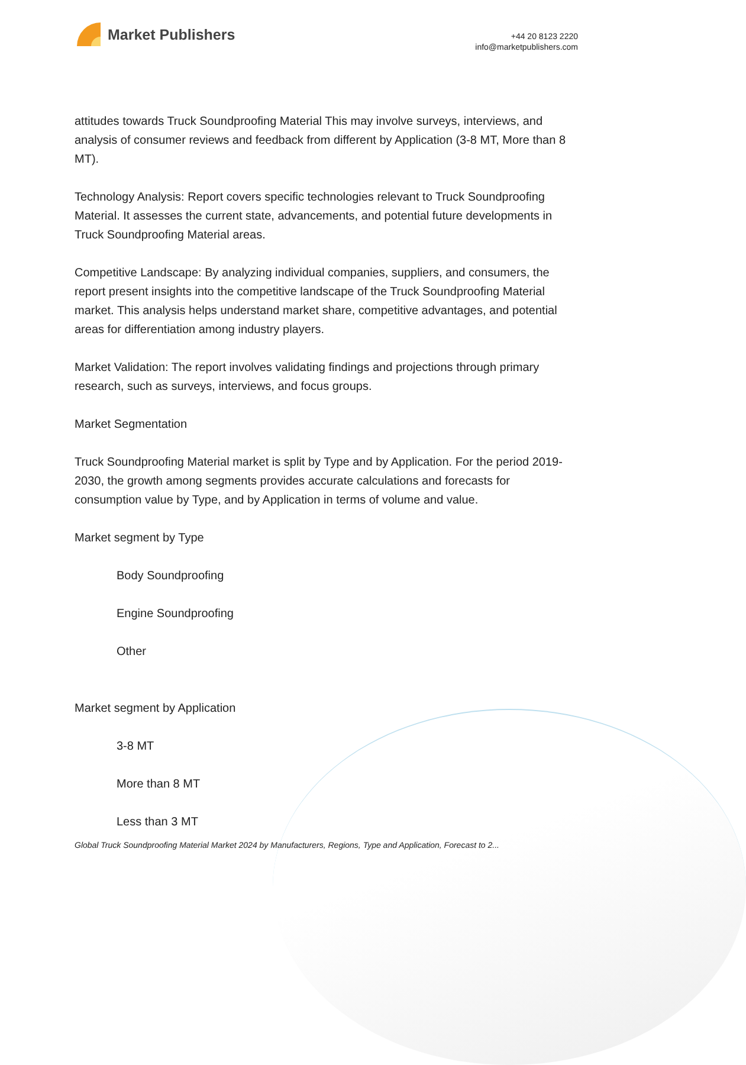Market Publishers
+44 20 8123 2220
info@marketpublishers.com
attitudes towards Truck Soundproofing Material This may involve surveys, interviews, and analysis of consumer reviews and feedback from different by Application (3-8 MT, More than 8 MT).
Technology Analysis: Report covers specific technologies relevant to Truck Soundproofing Material. It assesses the current state, advancements, and potential future developments in Truck Soundproofing Material areas.
Competitive Landscape: By analyzing individual companies, suppliers, and consumers, the report present insights into the competitive landscape of the Truck Soundproofing Material market. This analysis helps understand market share, competitive advantages, and potential areas for differentiation among industry players.
Market Validation: The report involves validating findings and projections through primary research, such as surveys, interviews, and focus groups.
Market Segmentation
Truck Soundproofing Material market is split by Type and by Application. For the period 2019-2030, the growth among segments provides accurate calculations and forecasts for consumption value by Type, and by Application in terms of volume and value.
Market segment by Type
Body Soundproofing
Engine Soundproofing
Other
Market segment by Application
3-8 MT
More than 8 MT
Less than 3 MT
Global Truck Soundproofing Material Market 2024 by Manufacturers, Regions, Type and Application, Forecast to 2...